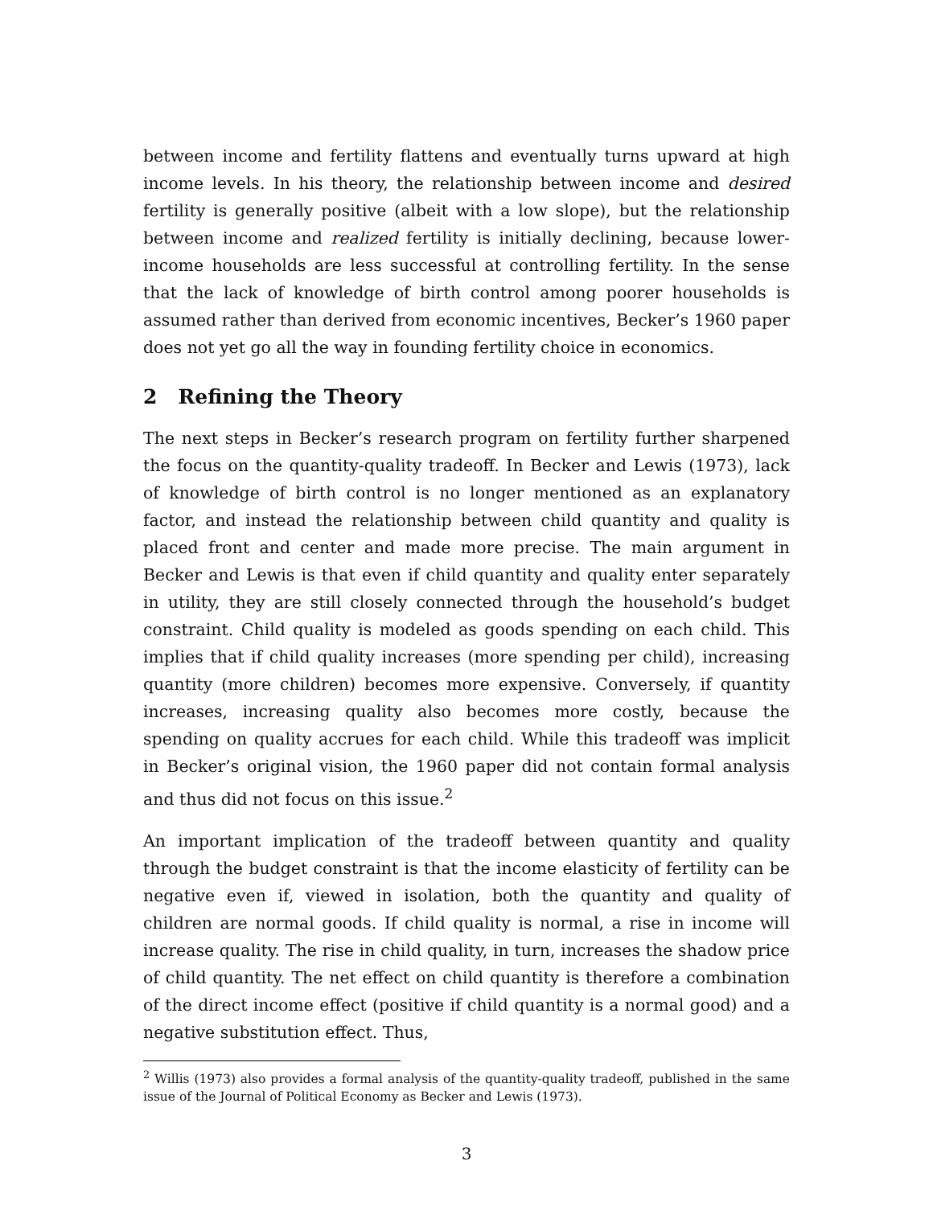between income and fertility flattens and eventually turns upward at high income levels. In his theory, the relationship between income and desired fertility is generally positive (albeit with a low slope), but the relationship between income and realized fertility is initially declining, because lower-income households are less successful at controlling fertility. In the sense that the lack of knowledge of birth control among poorer households is assumed rather than derived from economic incentives, Becker’s 1960 paper does not yet go all the way in founding fertility choice in economics.
2 Refining the Theory
The next steps in Becker’s research program on fertility further sharpened the focus on the quantity-quality tradeoff. In Becker and Lewis (1973), lack of knowledge of birth control is no longer mentioned as an explanatory factor, and instead the relationship between child quantity and quality is placed front and center and made more precise. The main argument in Becker and Lewis is that even if child quantity and quality enter separately in utility, they are still closely connected through the household’s budget constraint. Child quality is modeled as goods spending on each child. This implies that if child quality increases (more spending per child), increasing quantity (more children) becomes more expensive. Conversely, if quantity increases, increasing quality also becomes more costly, because the spending on quality accrues for each child. While this tradeoff was implicit in Becker’s original vision, the 1960 paper did not contain formal analysis and thus did not focus on this issue.<sup>2</sup>
An important implication of the tradeoff between quantity and quality through the budget constraint is that the income elasticity of fertility can be negative even if, viewed in isolation, both the quantity and quality of children are normal goods. If child quality is normal, a rise in income will increase quality. The rise in child quality, in turn, increases the shadow price of child quantity. The net effect on child quantity is therefore a combination of the direct income effect (positive if child quantity is a normal good) and a negative substitution effect. Thus,
<sup>2</sup> Willis (1973) also provides a formal analysis of the quantity-quality tradeoff, published in the same issue of the Journal of Political Economy as Becker and Lewis (1973).
3